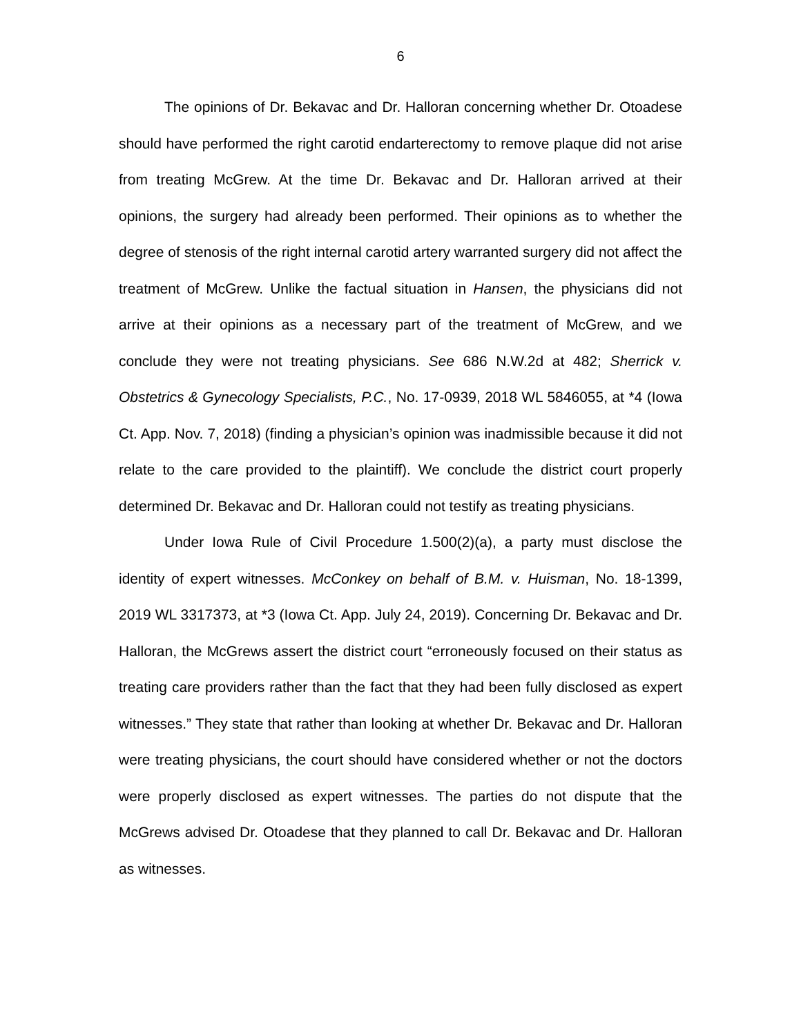6
The opinions of Dr. Bekavac and Dr. Halloran concerning whether Dr. Otoadese should have performed the right carotid endarterectomy to remove plaque did not arise from treating McGrew. At the time Dr. Bekavac and Dr. Halloran arrived at their opinions, the surgery had already been performed. Their opinions as to whether the degree of stenosis of the right internal carotid artery warranted surgery did not affect the treatment of McGrew. Unlike the factual situation in Hansen, the physicians did not arrive at their opinions as a necessary part of the treatment of McGrew, and we conclude they were not treating physicians. See 686 N.W.2d at 482; Sherrick v. Obstetrics & Gynecology Specialists, P.C., No. 17-0939, 2018 WL 5846055, at *4 (Iowa Ct. App. Nov. 7, 2018) (finding a physician’s opinion was inadmissible because it did not relate to the care provided to the plaintiff). We conclude the district court properly determined Dr. Bekavac and Dr. Halloran could not testify as treating physicians.
Under Iowa Rule of Civil Procedure 1.500(2)(a), a party must disclose the identity of expert witnesses. McConkey on behalf of B.M. v. Huisman, No. 18-1399, 2019 WL 3317373, at *3 (Iowa Ct. App. July 24, 2019). Concerning Dr. Bekavac and Dr. Halloran, the McGrews assert the district court “erroneously focused on their status as treating care providers rather than the fact that they had been fully disclosed as expert witnesses.” They state that rather than looking at whether Dr. Bekavac and Dr. Halloran were treating physicians, the court should have considered whether or not the doctors were properly disclosed as expert witnesses. The parties do not dispute that the McGrews advised Dr. Otoadese that they planned to call Dr. Bekavac and Dr. Halloran as witnesses.